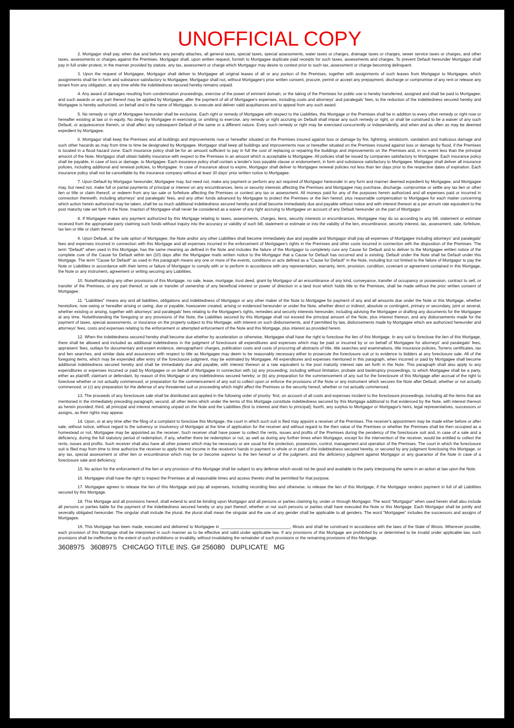UNOFFICIAL COPY
2. Mortgagor shall pay, when due and before any penalty attaches, all general taxes, special taxes, special assessments, water taxes or charges, drainage taxes or charges, sewer service taxes or charges, and other taxes, assessments or charges against the Premises. Mortgagor shall, upon written request, furnish to Mortgagee duplicate paid receipts for such taxes, assessments and charges. To prevent Default hereunder Mortgagor shall pay in full under protest, in the manner provided by statute, any tax, assessment or charge which Mortgagor may desire to contest prior to such tax, assessment or charge becoming delinquent.
3. Upon the request of Mortgagee, Mortgagor shall deliver to Mortgagee all original leases of all or any portion of the Premises, together with assignments of such leases from Mortgagor to Mortgagee, which assignments shall be in form and substance satisfactory to Mortgagee; Mortgagor shall not, without Mortgagee's prior written consent, procure, permit or accept any prepayment, discharge or compromise of any rent or release any tenant from any obligation, at any time while the indebtedness secured hereby remains unpaid.
4. Any award of damages resulting from condemnation proceedings, exercise of the power of eminent domain, or the taking of the Premises for public use is hereby transferred, assigned and shall be paid to Mortgagee; and such awards or any part thereof may be applied by Mortgagee, after the payment of all of Mortgagee's expenses, including costs and attorneys' and paralegals' fees, to the reduction of the indebtedness secured hereby and Mortgagee is hereby authorized, on behalf and in the name of Mortgagor, to execute and deliver valid acquittances and to appeal from any such award.
5. No remedy or right of Mortgagee hereunder shall be exclusive. Each right or remedy of Mortgagee with respect to the Liabilities, this Mortgage or the Premises shall be in addition to every other remedy or right now or hereafter existing at law or in equity. No delay by Mortgagee in exercising, or omitting to exercise, any remedy or right accruing on Default shall impair any such remedy or right, or shall be construed to be a waiver of any such Default, or acquiescence therein, or shall affect any subsequent Default of the same or a different nature. Every such remedy or right may be exercised concurrently or independently, and when and as often as may be deemed expedient by Mortgagee.
6. Mortgagor shall keep the Premises and all buildings and improvements now or hereafter situated on the Premises insured against loss or damage by fire, lightning, windstorm, vandalism and malicious damage and such other hazards as may from time to time be designated by Mortgagee. Mortgagor shall keep all buildings and improvements now or hereafter situated on the Premises insured against loss or damage by flood, if the Premises is located in a flood hazard zone. Each insurance policy shall be for an amount sufficient to pay in full the cost of replacing or repairing the buildings and improvements on the Premises and, in no event less than the principal amount of the Note. Mortgagor shall obtain liability insurance with respect to the Premises in an amount which is acceptable to Mortgagee. All policies shall be issued by companies satisfactory to Mortgagee. Each insurance policy shall be payable, in case of loss or damage, to Mortgagee. Each insurance policy shall contain a lender's loss payable clause or endorsement, in form and substance satisfactory to Mortgagee. Mortgagor shall deliver all insurance policies, including additional and renewal policies, to Mortgagee. In case of insurance about to expire, Mortgagor shall deliver to Mortgagee renewal policies not less than ten days prior to the respective dates of expiration. Each insurance policy shall not be cancellable by the insurance company without at least 30 days' prior written notice to Mortgagee.
7. Upon Default by Mortgagor hereunder, Mortgagee may, but need not, make any payment or perform any act required of Mortgagor hereunder in any form and manner deemed expedient by Mortgagee, and Mortgagee may, but need not, make full or partial payments of principal or interest on any encumbrances, liens or security interests affecting the Premises and Mortgagee may purchase, discharge, compromise or settle any tax lien or other lien or title or claim thereof, or redeem from any tax sale or forfeiture affecting the Premises or contest any tax or assessment. All moneys paid for any of the purposes herein authorized and all expenses paid or incurred in connection therewith, including attorneys' and paralegals' fees, and any other funds advanced by Mortgagee to protect the Premises or the lien hereof, plus reasonable compensation to Mortgagee for each matter concerning which action herein authorized may be taken, shall be so much additional indebtedness secured hereby and shall become immediately due and payable without notice and with interest thereon at a per annum rate equivalent to the post maturity rate set forth in the Note. Inaction of Mortgagee shall never be considered as a waiver of any right accruing to Mortgagee on account of any Default hereunder on the part of Mortgagor.
8. If Mortgagee makes any payment authorized by this Mortgage relating to taxes, assessments, charges, liens, security interests or encumbrances, Mortgagee may do so according to any bill, statement or estimate received from the appropriate party claiming such funds without inquiry into the accuracy or validity of such bill, statement or estimate or into the validity of the lien, encumbrance, security interest, tax, assessment, sale, forfeiture, tax lien or title or claim thereof.
9. Upon Default, at the sole option of Mortgagee, the Note and/or any other Liabilities shall become immediately due and payable and Mortgagor shall pay all expenses of Mortgagee including attorneys' and paralegals' fees and expenses incurred in connection with this Mortgage and all expenses incurred in the enforcement of Mortgagee's rights in the Premises and other costs incurred in connection with the disposition of the Premises. The term "Default" when used in this Mortgage, has the same meaning as defined in the Note and includes the failure of the Mortgagor to completely cure any Cause for Default and to deliver to the Mortgagee written notice of the complete cure of the Cause for Default within ten (10) days after the Mortgagee mails written notice to the Mortgagor that a Cause for Default has occurred and is existing. Default under the Note shall be Default under this Mortgage. The term "Cause for Default" as used in this paragraph means any one or more of the events, conditions or acts defined as a "Cause for Default" in the Note, including but not limited to the failure of Mortgagor to pay the Note or Liabilities in accordance with their terms or failure of Mortgagor to comply with or to perform in accordance with any representation, warranty, term, provision, condition, covenant or agreement contained in this Mortgage, the Note or any instrument, agreement or writing securing any Liabilities.
10. Notwithstanding any other provisions of this Mortgage, no sale, lease, mortgage, trust deed, grant by Mortgagor of an encumbrance of any kind, conveyance, transfer of occupancy or possession, contract to sell, or transfer of the Premises, or any part thereof, or sale or transfer of ownership of any beneficial interest or power of direction in a land trust which holds title to the Premises, shall be made without the prior written consent of Mortgagee.
11. "Liabilities" means any and all liabilities, obligations and indebtedness of Mortgagor or any other maker of the Note to Mortgagee for payment of any and all amounts due under the Note or this Mortgage, whether heretofore, now owing or hereafter arising or owing, due or payable, howsoever created, arising or evidenced hereunder or under the Note, whether direct or indirect, absolute or contingent, primary or secondary, joint or several, whether existing or arising, together with attorneys' and paralegals' fees relating to the Mortgagee's rights, remedies and security interests hereunder, including advising the Mortgagee or drafting any documents for the Mortgagee at any time. Notwithstanding the foregoing or any provisions of the Note, the Liabilities secured by this Mortgage shall not exceed the principal amount of the Note, plus interest thereon, and any disbursements made for the payment of taxes, special assessments, or insurance on the property subject to this Mortgage, with interest on such disbursements, and if permitted by law, disbursements made by Mortgagee which are authorized hereunder and attorneys' fees, costs and expenses relating to the enforcement or attempted enforcement of the Note and this Mortgage, plus interest as provided herein.
12. When the indebtedness secured hereby shall become due whether by acceleration or otherwise, Mortgagee shall have the right to foreclose the lien of this Mortgage. In any suit to foreclose the lien of this Mortgage, there shall be allowed and included as additional indebtedness in the judgment of foreclosure all expenditures and expenses which may be paid or incurred by or on behalf of Mortgagee for attorneys' and paralegals' fees, appraisers' fees, outlays for documentary and expert evidence, stenographers' charges, publication costs and costs of procuring all abstracts of title, title searches and examinations, title insurance policies, Torrens certificates, tax and lien searches, and similar data and assurances with respect to title as Mortgagee may deem to be reasonably necessary either to prosecute the foreclosure suit or to evidence to bidders at any foreclosure sale. All of the foregoing items, which may be expended after entry of the foreclosure judgment, may be estimated by Mortgagee. All expenditures and expenses mentioned in this paragraph, when incurred or paid by Mortgagee shall become additional indebtedness secured hereby and shall be immediately due and payable, with interest thereon at a rate equivalent to the post maturity interest rate set forth in the Note. This paragraph shall also apply to any expenditures or expenses incurred or paid by Mortgagee or on behalf of Mortgagee in connection with (a) any proceeding, including without limitation, probate and bankruptcy proceedings, to which Mortgagee shall be a party, either as plaintiff, claimant or defendant, by reason of this Mortgage or any indebtedness secured hereby; or (b) any preparation for the commencement of any suit for the foreclosure of this Mortgage after accrual of the right to foreclose whether or not actually commenced; or preparation for the commencement of any suit to collect upon or enforce the provisions of the Note or any instrument which secures the Note after Default, whether or not actually commenced; or (c) any preparation for the defense of any threatened suit or proceeding which might affect the Premises or the security hereof, whether or not actually commenced.
13. The proceeds of any foreclosure sale shall be distributed and applied in the following order of priority: first, on account of all costs and expenses incident to the foreclosure proceedings, including all the items that are mentioned in the immediately preceding paragraph; second, all other items which under the terms of this Mortgage constitute indebtedness secured by this Mortgage additional to that evidenced by the Note, with interest thereon as herein provided; third, all principal and interest remaining unpaid on the Note and the Liabilities (first to interest and then to principal); fourth, any surplus to Mortgagor or Mortgagor's heirs, legal representatives, successors or assigns, as their rights may appear.
14. Upon, or at any time after the filing of a complaint to foreclose this Mortgage, the court in which such suit is filed may appoint a receiver of the Premises. The receiver's appointment may be made either before or after sale, without notice, without regard to the solvency or insolvency of Mortgagor at the time of application for the receiver and without regard to the then value of the Premises or whether the Premises shall be then occupied as a homestead or not. Mortgagee may be appointed as the receiver. Such receiver shall have power to collect the rents, issues and profits of the Premises during the pendency of the foreclosure suit and, in case of a sale and a deficiency, during the full statutory period of redemption, if any, whether there be redemption or not, as well as during any further times when Mortgagor, except for the intervention of the receiver, would be entitled to collect the rents, issues and profits. Such receiver shall also have all other powers which may be necessary or are usual for the protection, possession, control, management and operation of the Premises. The court in which the foreclosure suit is filed may from time to time authorize the receiver to apply the net income in the receiver's hands in payment in whole or in part of the indebtedness secured hereby, or secured by any judgment foreclosing this Mortgage, or any tax, special assessment or other lien or encumbrance which may be or become superior to the lien hereof or of the judgment, and the deficiency judgment against Mortgagor or any guarantor of the Note in case of a foreclosure sale and deficiency.
15. No action for the enforcement of the lien or any provision of this Mortgage shall be subject to any defense which would not be good and available to the party interposing the same in an action at law upon the Note.
16. Mortgagee shall have the right to inspect the Premises at all reasonable times and access thereto shall be permitted for that purpose.
17. Mortgagee agrees to release the lien of this Mortgage and pay all expenses, including recording fees and otherwise, to release the lien of this Mortgage, if the Mortgagor renders payment in full of all Liabilities secured by this Mortgage.
18. This Mortgage and all provisions hereof, shall extend to and be binding upon Mortgagor and all persons or parties claiming by, under or through Mortgagor. The word "Mortgagor" when used herein shall also include all persons or parties liable for the payment of the indebtedness secured hereby or any part thereof, whether or not such persons or parties shall have executed the Note or this Mortgage. Each Mortgagor shall be jointly and severally obligated hereunder. The singular shall include the plural, the plural shall mean the singular and the use of any gender shall be applicable to all genders. The word "Mortgagee" includes the successors and assigns of Mortgagee.
19. This Mortgage has been made, executed and delivered to Mortgagee in ______________________________, Illinois and shall be construed in accordance with the laws of the State of Illinois. Wherever possible, each provision of this Mortgage shall be interpreted in such manner as to be effective and valid under applicable law. If any provisions of this Mortgage are prohibited by or determined to be invalid under applicable law, such provisions shall be ineffective to the extent of such prohibitions or invalidity, without invalidating the remainder of such provisions or the remaining provisions of this Mortgage.
3608975 3608975 CHICAGO TITLE INS. G# 256080 DUPLICATE MG